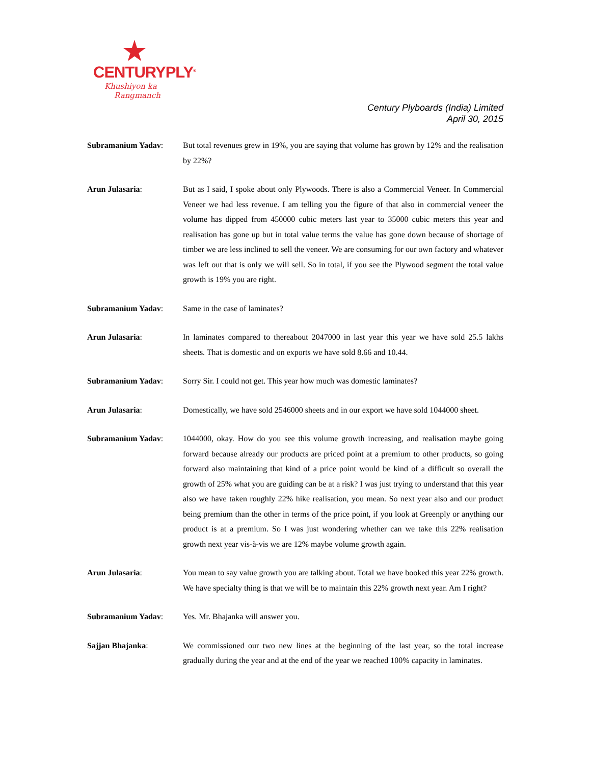CENTURYPLY<sup>®</sup>
Khushiyon ka
Rangmanch
Century Plyboards (India) Limited
April 30, 2015
Subramanium Yadav: But total revenues grew in 19%, you are saying that volume has grown by 12% and the realisation by 22%?
Arun Julasaria: But as I said, I spoke about only Plywoods. There is also a Commercial Veneer. In Commercial Veneer we had less revenue. I am telling you the figure of that also in commercial veneer the volume has dipped from 450000 cubic meters last year to 35000 cubic meters this year and realisation has gone up but in total value terms the value has gone down because of shortage of timber we are less inclined to sell the veneer. We are consuming for our own factory and whatever was left out that is only we will sell. So in total, if you see the Plywood segment the total value growth is 19% you are right.
Subramanium Yadav: Same in the case of laminates?
Arun Julasaria: In laminates compared to thereabout 2047000 in last year this year we have sold 25.5 lakhs sheets. That is domestic and on exports we have sold 8.66 and 10.44.
Subramanium Yadav: Sorry Sir. I could not get. This year how much was domestic laminates?
Arun Julasaria: Domestically, we have sold 2546000 sheets and in our export we have sold 1044000 sheet.
Subramanium Yadav: 1044000, okay. How do you see this volume growth increasing, and realisation maybe going forward because already our products are priced point at a premium to other products, so going forward also maintaining that kind of a price point would be kind of a difficult so overall the growth of 25% what you are guiding can be at a risk? I was just trying to understand that this year also we have taken roughly 22% hike realisation, you mean. So next year also and our product being premium than the other in terms of the price point, if you look at Greenply or anything our product is at a premium. So I was just wondering whether can we take this 22% realisation growth next year vis-à-vis we are 12% maybe volume growth again.
Arun Julasaria: You mean to say value growth you are talking about. Total we have booked this year 22% growth. We have specialty thing is that we will be to maintain this 22% growth next year. Am I right?
Subramanium Yadav: Yes. Mr. Bhajanka will answer you.
Sajjan Bhajanka: We commissioned our two new lines at the beginning of the last year, so the total increase gradually during the year and at the end of the year we reached 100% capacity in laminates.